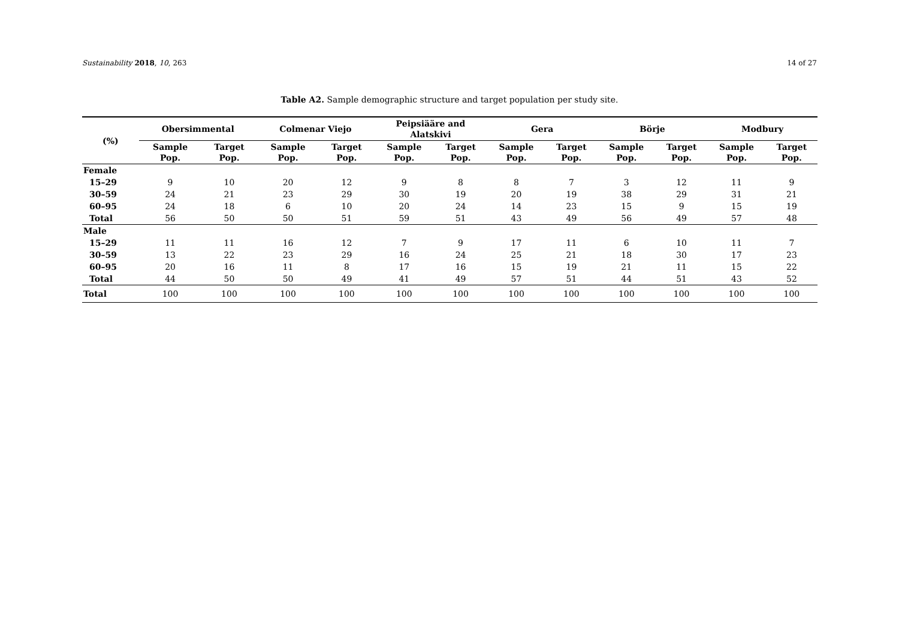Sustainability 2018, 10, 263 14 of 27
Table A2. Sample demographic structure and target population per study site.
| (%) | Obersimmental | | Colmenar Viejo | | Peipsiääre and Alatskivi | | Gera | | Börje | | Modbury | |
| --- | --- | --- | --- | --- | --- | --- | --- | --- | --- | --- | --- | --- |
| | Sample Pop. | Target Pop. | Sample Pop. | Target Pop. | Sample Pop. | Target Pop. | Sample Pop. | Target Pop. | Sample Pop. | Target Pop. | Sample Pop. | Target Pop. |
| Female | | | | | | | | | | | | |
| 15–29 | 9 | 10 | 20 | 12 | 9 | 8 | 8 | 7 | 3 | 12 | 11 | 9 |
| 30–59 | 24 | 21 | 23 | 29 | 30 | 19 | 20 | 19 | 38 | 29 | 31 | 21 |
| 60–95 | 24 | 18 | 6 | 10 | 20 | 24 | 14 | 23 | 15 | 9 | 15 | 19 |
| Total | 56 | 50 | 50 | 51 | 59 | 51 | 43 | 49 | 56 | 49 | 57 | 48 |
| Male | | | | | | | | | | | | |
| 15–29 | 11 | 11 | 16 | 12 | 7 | 9 | 17 | 11 | 6 | 10 | 11 | 7 |
| 30–59 | 13 | 22 | 23 | 29 | 16 | 24 | 25 | 21 | 18 | 30 | 17 | 23 |
| 60–95 | 20 | 16 | 11 | 8 | 17 | 16 | 15 | 19 | 21 | 11 | 15 | 22 |
| Total | 44 | 50 | 50 | 49 | 41 | 49 | 57 | 51 | 44 | 51 | 43 | 52 |
| Total | 100 | 100 | 100 | 100 | 100 | 100 | 100 | 100 | 100 | 100 | 100 | 100 |